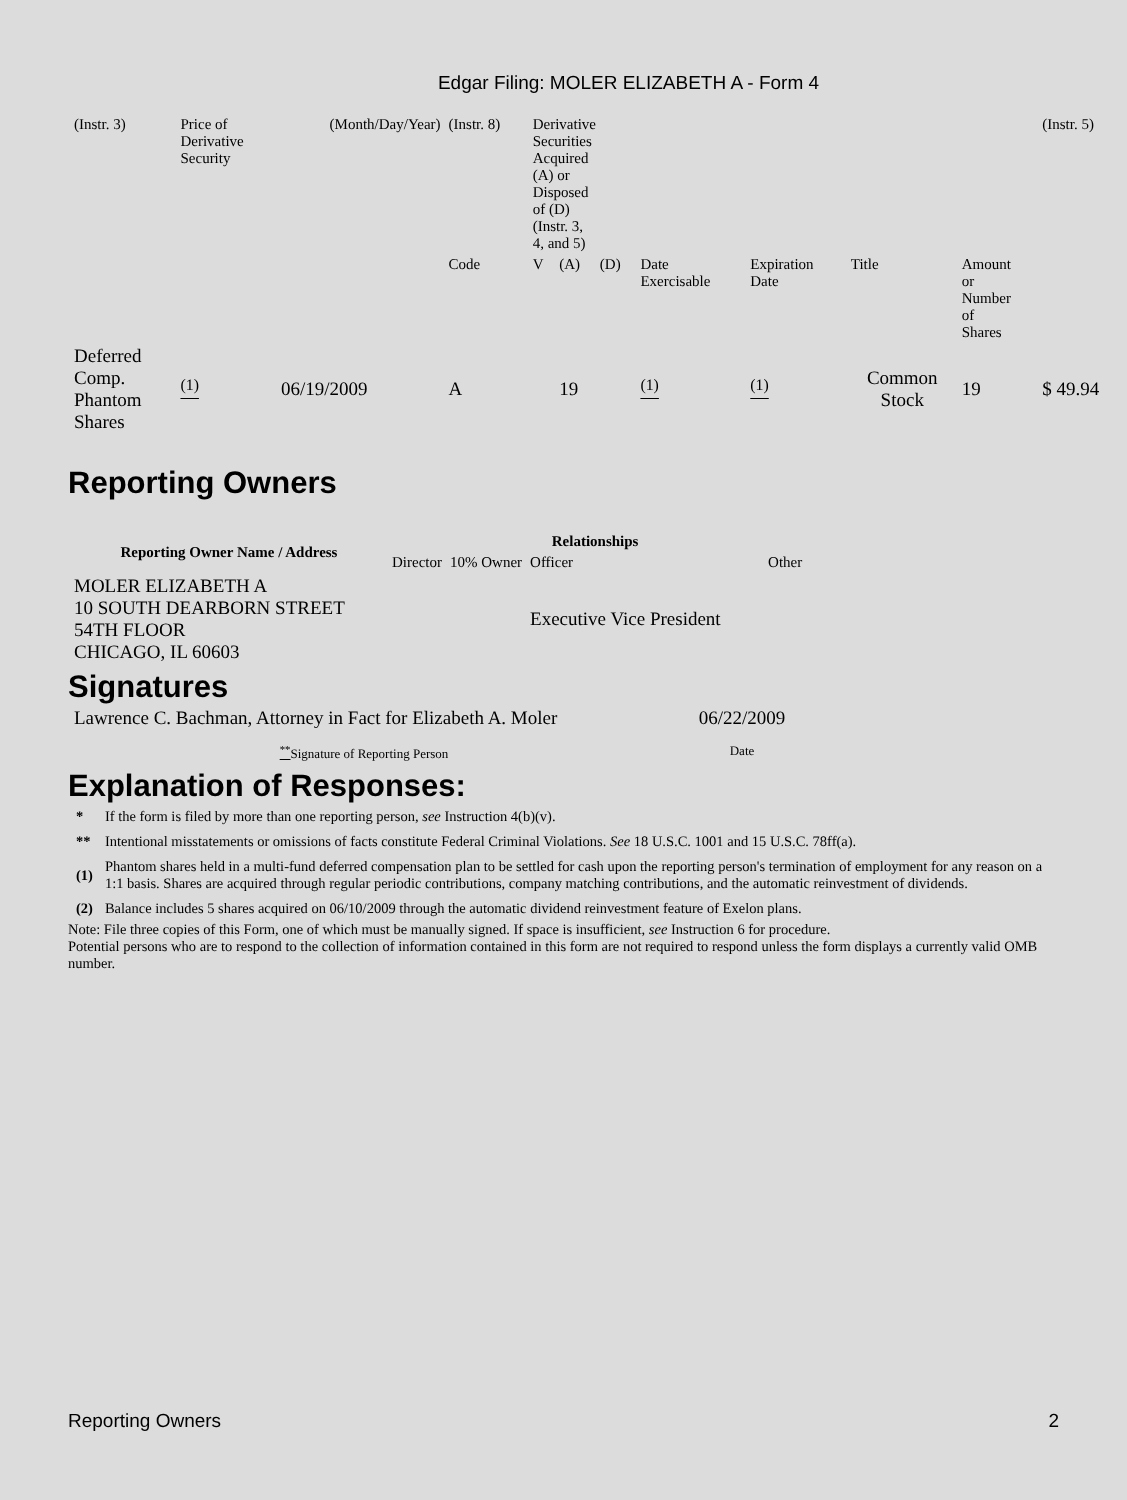Edgar Filing: MOLER ELIZABETH A - Form 4
| (Instr. 3) | Price of Derivative Security | (Month/Day/Year) | | (Instr. 8) | Derivative Securities Acquired (A) or Disposed of (D) (Instr. 3, 4, and 5) | | | | | | | (Instr. 5) |
| | | | | Code | V | (A) | (D) | Date Exercisable | Expiration Date | Title | Amount or Number of Shares | |
| Deferred Comp. Phantom Shares | <sup>(1)</sup> | 06/19/2009 | | A | | 19 | | <sup>(1)</sup> | <sup>(1)</sup> | Common Stock | 19 | $ 49.94 |
Reporting Owners
| Reporting Owner Name / Address | Relationships | | | |
| --- | --- | --- | --- | --- |
| | Director | 10% Owner | Officer | Other |
| MOLER ELIZABETH A 10 SOUTH DEARBORN STREET 54TH FLOOR CHICAGO, IL 60603 | | | Executive Vice President | |
Signatures
| Lawrence C. Bachman, Attorney in Fact for Elizabeth A. Moler | 06/22/2009 |
| <sup>**</sup> Signature of Reporting Person | Date |
Explanation of Responses:
| * | If the form is filed by more than one reporting person, see Instruction 4(b)(v). |
| ** | Intentional misstatements or omissions of facts constitute Federal Criminal Violations. See 18 U.S.C. 1001 and 15 U.S.C. 78ff(a). |
| (1) | Phantom shares held in a multi-fund deferred compensation plan to be settled for cash upon the reporting person's termination of employment for any reason on a 1:1 basis. Shares are acquired through regular periodic contributions, company matching contributions, and the automatic reinvestment of dividends. |
| (2) | Balance includes 5 shares acquired on 06/10/2009 through the automatic dividend reinvestment feature of Exelon plans. |
Note: File three copies of this Form, one of which must be manually signed. If space is insufficient, see Instruction 6 for procedure.
Potential persons who are to respond to the collection of information contained in this form are not required to respond unless the form displays a currently valid OMB number.
Reporting Owners 2